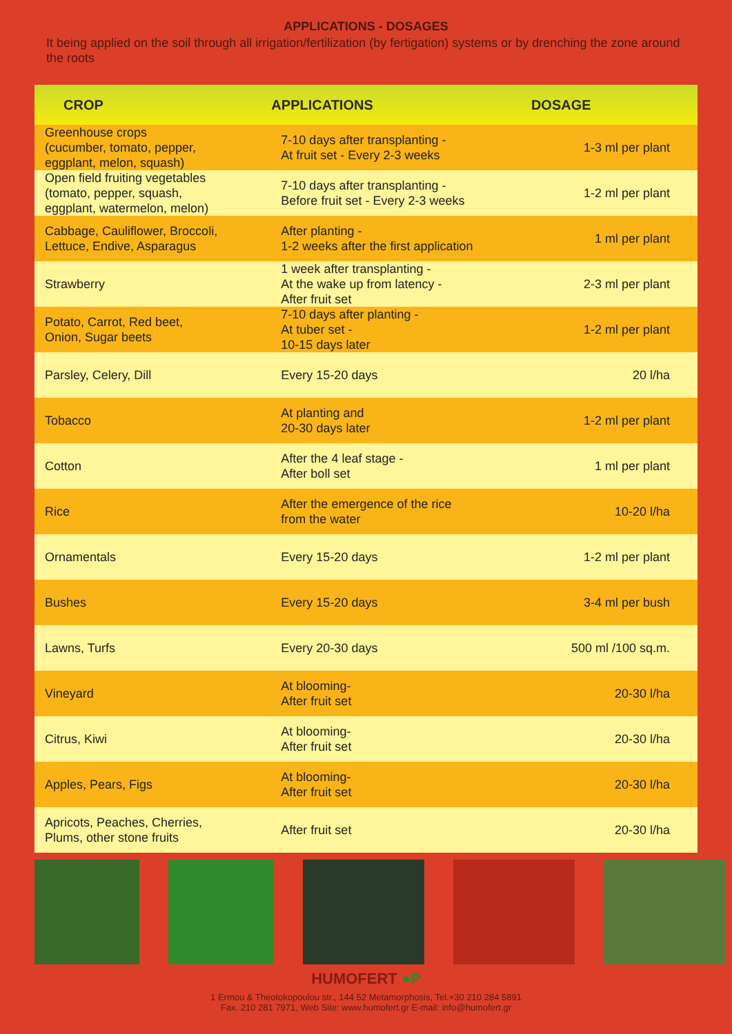APPLICATIONS - DOSAGES
It being applied on the soil through all irrigation/fertilization (by fertigation) systems or by drenching the zone around the roots
| CROP | APPLICATIONS | DOSAGE |
| --- | --- | --- |
| Greenhouse crops (cucumber, tomato, pepper, eggplant, melon, squash) | 7-10 days after transplanting - At fruit set - Every 2-3 weeks | 1-3 ml per plant |
| Open field fruiting vegetables (tomato, pepper, squash, eggplant, watermelon, melon) | 7-10 days after transplanting - Before fruit set - Every 2-3 weeks | 1-2 ml per plant |
| Cabbage, Cauliflower, Broccoli, Lettuce, Endive, Asparagus | After planting - 1-2 weeks after the first application | 1 ml per plant |
| Strawberry | 1 week after transplanting - At the wake up from latency - After fruit set | 2-3 ml per plant |
| Potato, Carrot, Red beet, Onion, Sugar beets | 7-10 days after planting - At tuber set - 10-15 days later | 1-2 ml per plant |
| Parsley, Celery, Dill | Every 15-20 days | 20 l/ha |
| Tobacco | At planting and 20-30 days later | 1-2 ml per plant |
| Cotton | After the 4 leaf stage - After boll set | 1 ml per plant |
| Rice | After the emergence of the rice from the water | 10-20 l/ha |
| Ornamentals | Every 15-20 days | 1-2 ml per plant |
| Bushes | Every 15-20 days | 3-4 ml per bush |
| Lawns, Turfs | Every 20-30 days | 500 ml /100 sq.m. |
| Vineyard | At blooming- After fruit set | 20-30 l/ha |
| Citrus, Kiwi | At blooming- After fruit set | 20-30 l/ha |
| Apples, Pears, Figs | At blooming- After fruit set | 20-30 l/ha |
| Apricots, Peaches, Cherries, Plums, other stone fruits | After fruit set | 20-30 l/ha |
HUMOFERT ●P
1 Ermou & Theotokopoulou str., 144 52 Metamorphosis, Tel.+30 210 284 5891
Fax. 210 281 7971, Web Site: www.humofert.gr E-mail: info@humofert.gr